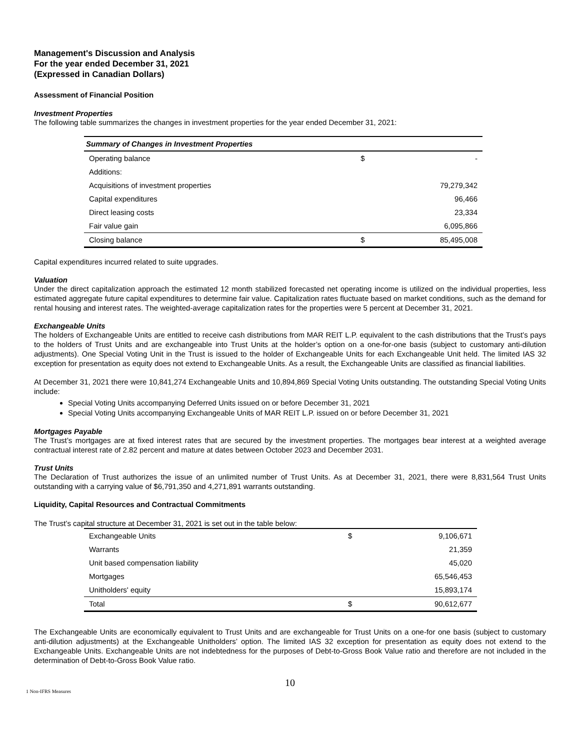Management's Discussion and Analysis
For the year ended December 31, 2021
(Expressed in Canadian Dollars)
Assessment of Financial Position
Investment Properties
The following table summarizes the changes in investment properties for the year ended December 31, 2021:
| Summary of Changes in Investment Properties | | |
| --- | --- | --- |
| Operating balance | $ | - |
| Additions: | | |
| Acquisitions of investment properties | | 79,279,342 |
| Capital expenditures | | 96,466 |
| Direct leasing costs | | 23,334 |
| Fair value gain | | 6,095,866 |
| Closing balance | $ | 85,495,008 |
Capital expenditures incurred related to suite upgrades.
Valuation
Under the direct capitalization approach the estimated 12 month stabilized forecasted net operating income is utilized on the individual properties, less estimated aggregate future capital expenditures to determine fair value. Capitalization rates fluctuate based on market conditions, such as the demand for rental housing and interest rates. The weighted-average capitalization rates for the properties were 5 percent at December 31, 2021.
Exchangeable Units
The holders of Exchangeable Units are entitled to receive cash distributions from MAR REIT L.P. equivalent to the cash distributions that the Trust’s pays to the holders of Trust Units and are exchangeable into Trust Units at the holder’s option on a one-for-one basis (subject to customary anti-dilution adjustments). One Special Voting Unit in the Trust is issued to the holder of Exchangeable Units for each Exchangeable Unit held. The limited IAS 32 exception for presentation as equity does not extend to Exchangeable Units. As a result, the Exchangeable Units are classified as financial liabilities.
At December 31, 2021 there were 10,841,274 Exchangeable Units and 10,894,869 Special Voting Units outstanding. The outstanding Special Voting Units include:
Special Voting Units accompanying Deferred Units issued on or before December 31, 2021
Special Voting Units accompanying Exchangeable Units of MAR REIT L.P. issued on or before December 31, 2021
Mortgages Payable
The Trust’s mortgages are at fixed interest rates that are secured by the investment properties. The mortgages bear interest at a weighted average contractual interest rate of 2.82 percent and mature at dates between October 2023 and December 2031.
Trust Units
The Declaration of Trust authorizes the issue of an unlimited number of Trust Units. As at December 31, 2021, there were 8,831,564 Trust Units outstanding with a carrying value of $6,791,350 and 4,271,891 warrants outstanding.
Liquidity, Capital Resources and Contractual Commitments
The Trust’s capital structure at December 31, 2021 is set out in the table below:
| Exchangeable Units | $ | 9,106,671 |
| Warrants | | 21,359 |
| Unit based compensation liability | | 45,020 |
| Mortgages | | 65,546,453 |
| Unitholders' equity | | 15,893,174 |
| Total | $ | 90,612,677 |
The Exchangeable Units are economically equivalent to Trust Units and are exchangeable for Trust Units on a one-for one basis (subject to customary anti-dilution adjustments) at the Exchangeable Unitholders’ option. The limited IAS 32 exception for presentation as equity does not extend to the Exchangeable Units. Exchangeable Units are not indebtedness for the purposes of Debt-to-Gross Book Value ratio and therefore are not included in the determination of Debt-to-Gross Book Value ratio.
10
1 Non-IFRS Measures